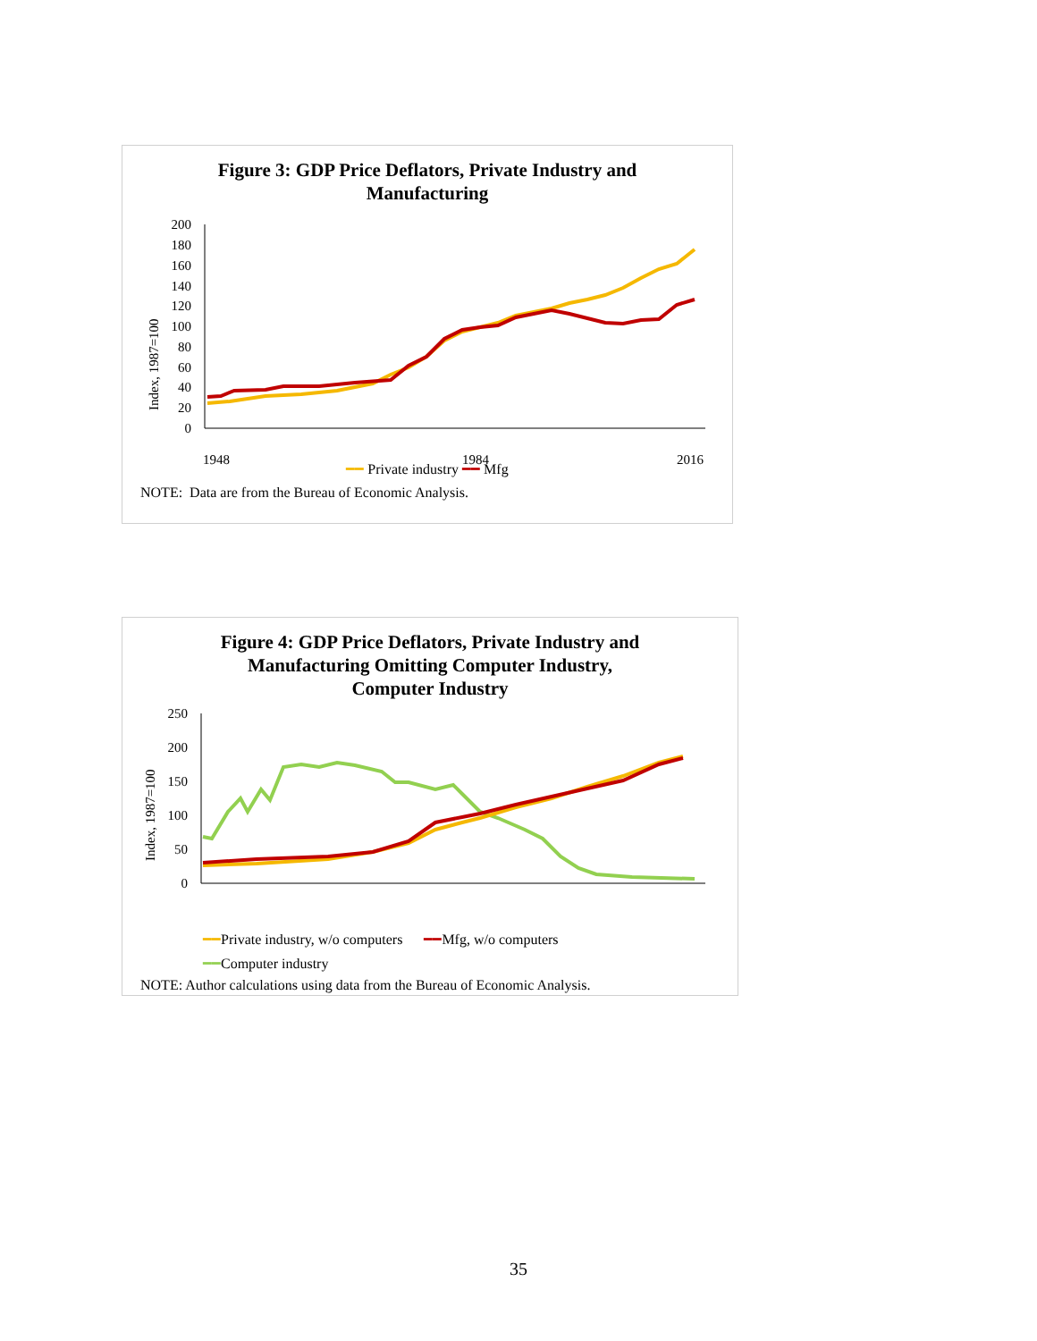Figure 3: GDP Price Deflators, Private Industry and
Manufacturing
Index, 1987=100
200
180
160
140
120
100
80
60
40
20
0
1948
1984
2016
━━ Private industry ━━ Mfg
NOTE: Data are from the Bureau of Economic Analysis.
Figure 4: GDP Price Deflators, Private Industry and
Manufacturing Omitting Computer Industry,
Computer Industry
Index, 1987=100
250
200
150
100
50
0
━━Private industry, w/o computers ━━Mfg, w/o computers
━━Computer industry
NOTE: Author calculations using data from the Bureau of Economic Analysis.
35